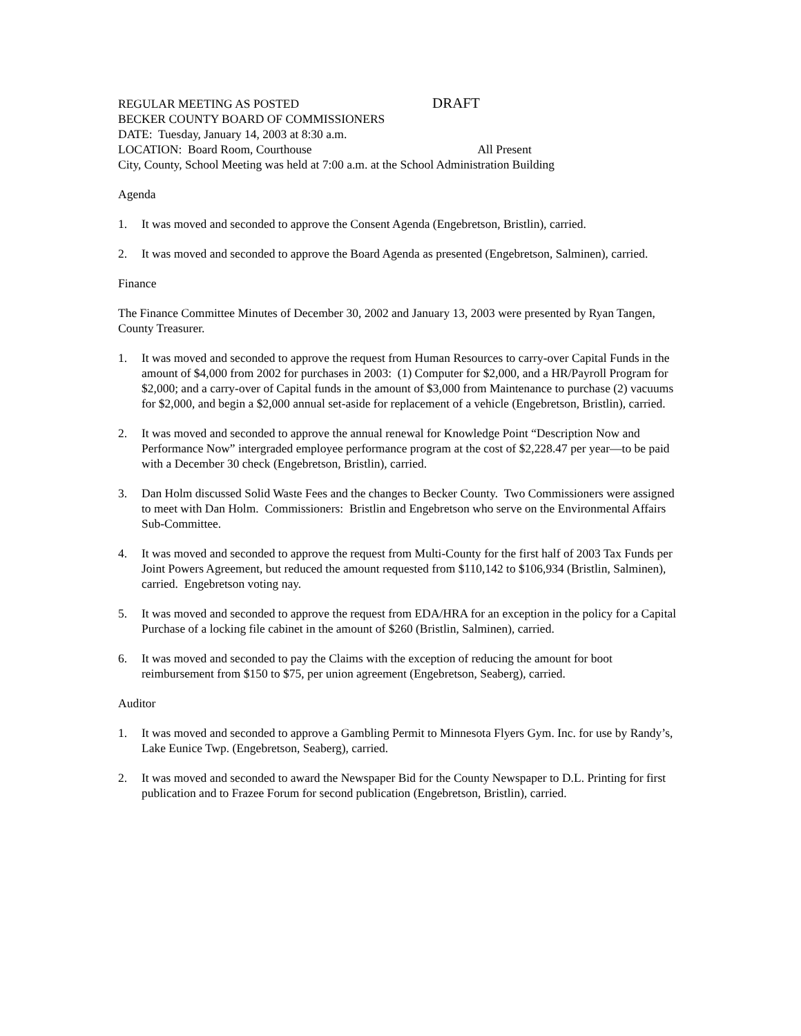REGULAR MEETING AS POSTED DRAFT
BECKER COUNTY BOARD OF COMMISSIONERS
DATE: Tuesday, January 14, 2003 at 8:30 a.m.
LOCATION: Board Room, Courthouse All Present
City, County, School Meeting was held at 7:00 a.m. at the School Administration Building
Agenda
1. It was moved and seconded to approve the Consent Agenda (Engebretson, Bristlin), carried.
2. It was moved and seconded to approve the Board Agenda as presented (Engebretson, Salminen), carried.
Finance
The Finance Committee Minutes of December 30, 2002 and January 13, 2003 were presented by Ryan Tangen, County Treasurer.
1. It was moved and seconded to approve the request from Human Resources to carry-over Capital Funds in the amount of $4,000 from 2002 for purchases in 2003: (1) Computer for $2,000, and a HR/Payroll Program for $2,000; and a carry-over of Capital funds in the amount of $3,000 from Maintenance to purchase (2) vacuums for $2,000, and begin a $2,000 annual set-aside for replacement of a vehicle (Engebretson, Bristlin), carried.
2. It was moved and seconded to approve the annual renewal for Knowledge Point “Description Now and Performance Now” intergraded employee performance program at the cost of $2,228.47 per year—to be paid with a December 30 check (Engebretson, Bristlin), carried.
3. Dan Holm discussed Solid Waste Fees and the changes to Becker County. Two Commissioners were assigned to meet with Dan Holm. Commissioners: Bristlin and Engebretson who serve on the Environmental Affairs Sub-Committee.
4. It was moved and seconded to approve the request from Multi-County for the first half of 2003 Tax Funds per Joint Powers Agreement, but reduced the amount requested from $110,142 to $106,934 (Bristlin, Salminen), carried. Engebretson voting nay.
5. It was moved and seconded to approve the request from EDA/HRA for an exception in the policy for a Capital Purchase of a locking file cabinet in the amount of $260 (Bristlin, Salminen), carried.
6. It was moved and seconded to pay the Claims with the exception of reducing the amount for boot reimbursement from $150 to $75, per union agreement (Engebretson, Seaberg), carried.
Auditor
1. It was moved and seconded to approve a Gambling Permit to Minnesota Flyers Gym. Inc. for use by Randy’s, Lake Eunice Twp. (Engebretson, Seaberg), carried.
2. It was moved and seconded to award the Newspaper Bid for the County Newspaper to D.L. Printing for first publication and to Frazee Forum for second publication (Engebretson, Bristlin), carried.